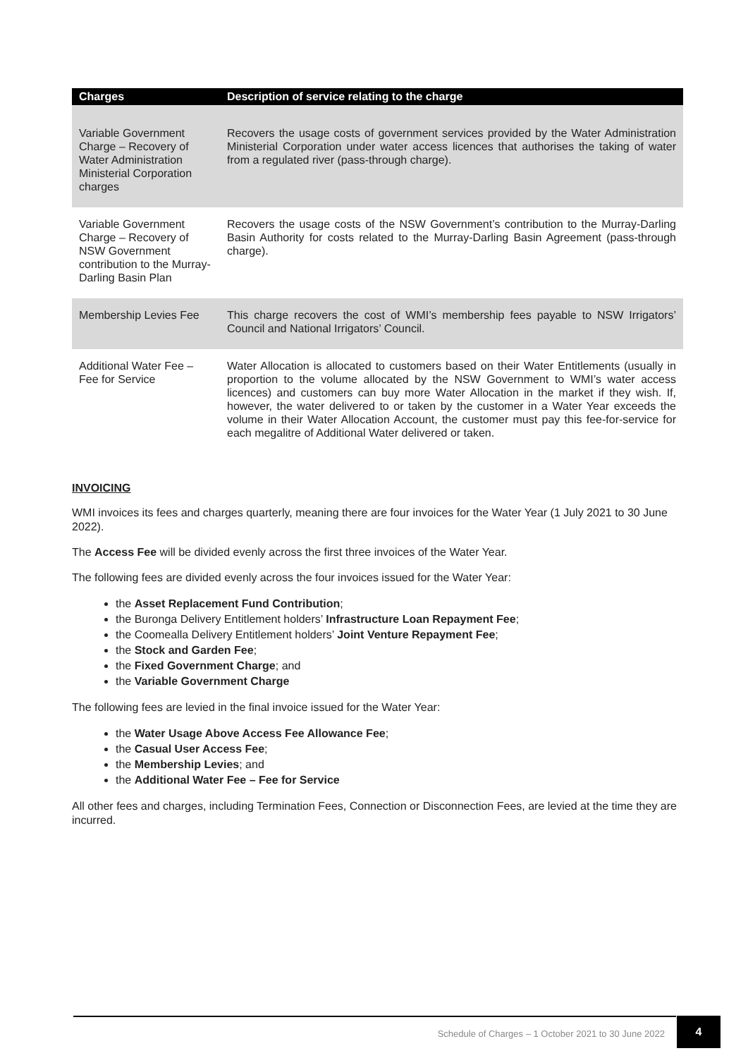| Charges | Description of service relating to the charge |
| --- | --- |
| Variable Government Charge – Recovery of Water Administration Ministerial Corporation charges | Recovers the usage costs of government services provided by the Water Administration Ministerial Corporation under water access licences that authorises the taking of water from a regulated river (pass-through charge). |
| Variable Government Charge – Recovery of NSW Government contribution to the Murray-Darling Basin Plan | Recovers the usage costs of the NSW Government’s contribution to the Murray-Darling Basin Authority for costs related to the Murray-Darling Basin Agreement (pass-through charge). |
| Membership Levies Fee | This charge recovers the cost of WMI’s membership fees payable to NSW Irrigators’ Council and National Irrigators’ Council. |
| Additional Water Fee – Fee for Service | Water Allocation is allocated to customers based on their Water Entitlements (usually in proportion to the volume allocated by the NSW Government to WMI’s water access licences) and customers can buy more Water Allocation in the market if they wish. If, however, the water delivered to or taken by the customer in a Water Year exceeds the volume in their Water Allocation Account, the customer must pay this fee-for-service for each megalitre of Additional Water delivered or taken. |
INVOICING
WMI invoices its fees and charges quarterly, meaning there are four invoices for the Water Year (1 July 2021 to 30 June 2022).
The Access Fee will be divided evenly across the first three invoices of the Water Year.
The following fees are divided evenly across the four invoices issued for the Water Year:
the Asset Replacement Fund Contribution;
the Buronga Delivery Entitlement holders’ Infrastructure Loan Repayment Fee;
the Coomealla Delivery Entitlement holders’ Joint Venture Repayment Fee;
the Stock and Garden Fee;
the Fixed Government Charge; and
the Variable Government Charge
The following fees are levied in the final invoice issued for the Water Year:
the Water Usage Above Access Fee Allowance Fee;
the Casual User Access Fee;
the Membership Levies; and
the Additional Water Fee – Fee for Service
All other fees and charges, including Termination Fees, Connection or Disconnection Fees, are levied at the time they are incurred.
Schedule of Charges – 1 October 2021 to 30 June 2022
4